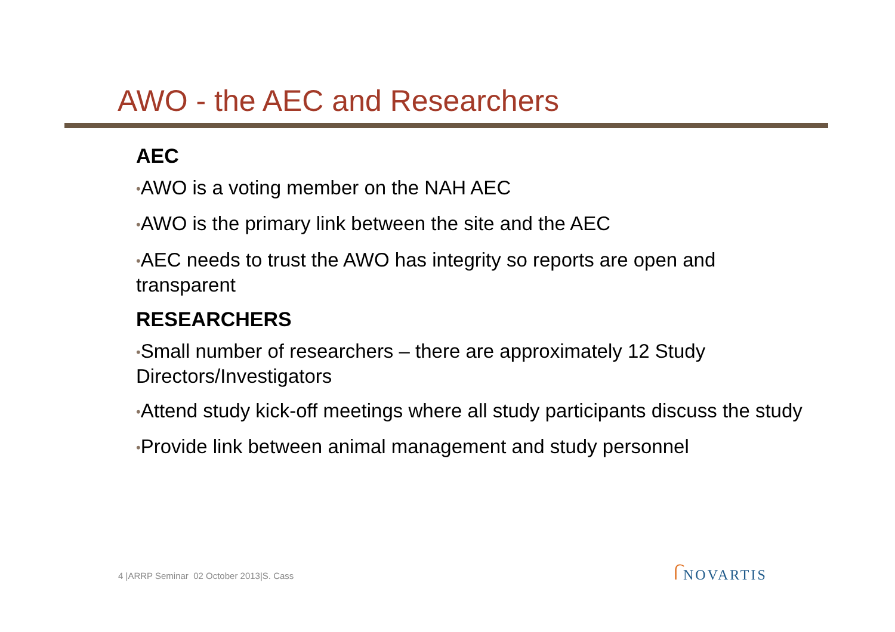AWO - the AEC and Researchers
AEC
•AWO is a voting member on the NAH AEC
•AWO is the primary link between the site and the AEC
•AEC needs to trust the AWO has integrity so reports are open and transparent
RESEARCHERS
•Small number of researchers – there are approximately 12 Study Directors/Investigators
•Attend study kick-off meetings where all study participants discuss the study
•Provide link between animal management and study personnel
4 |ARRP Seminar 02 October 2013|S. Cass
ᥬ NOVARTIS